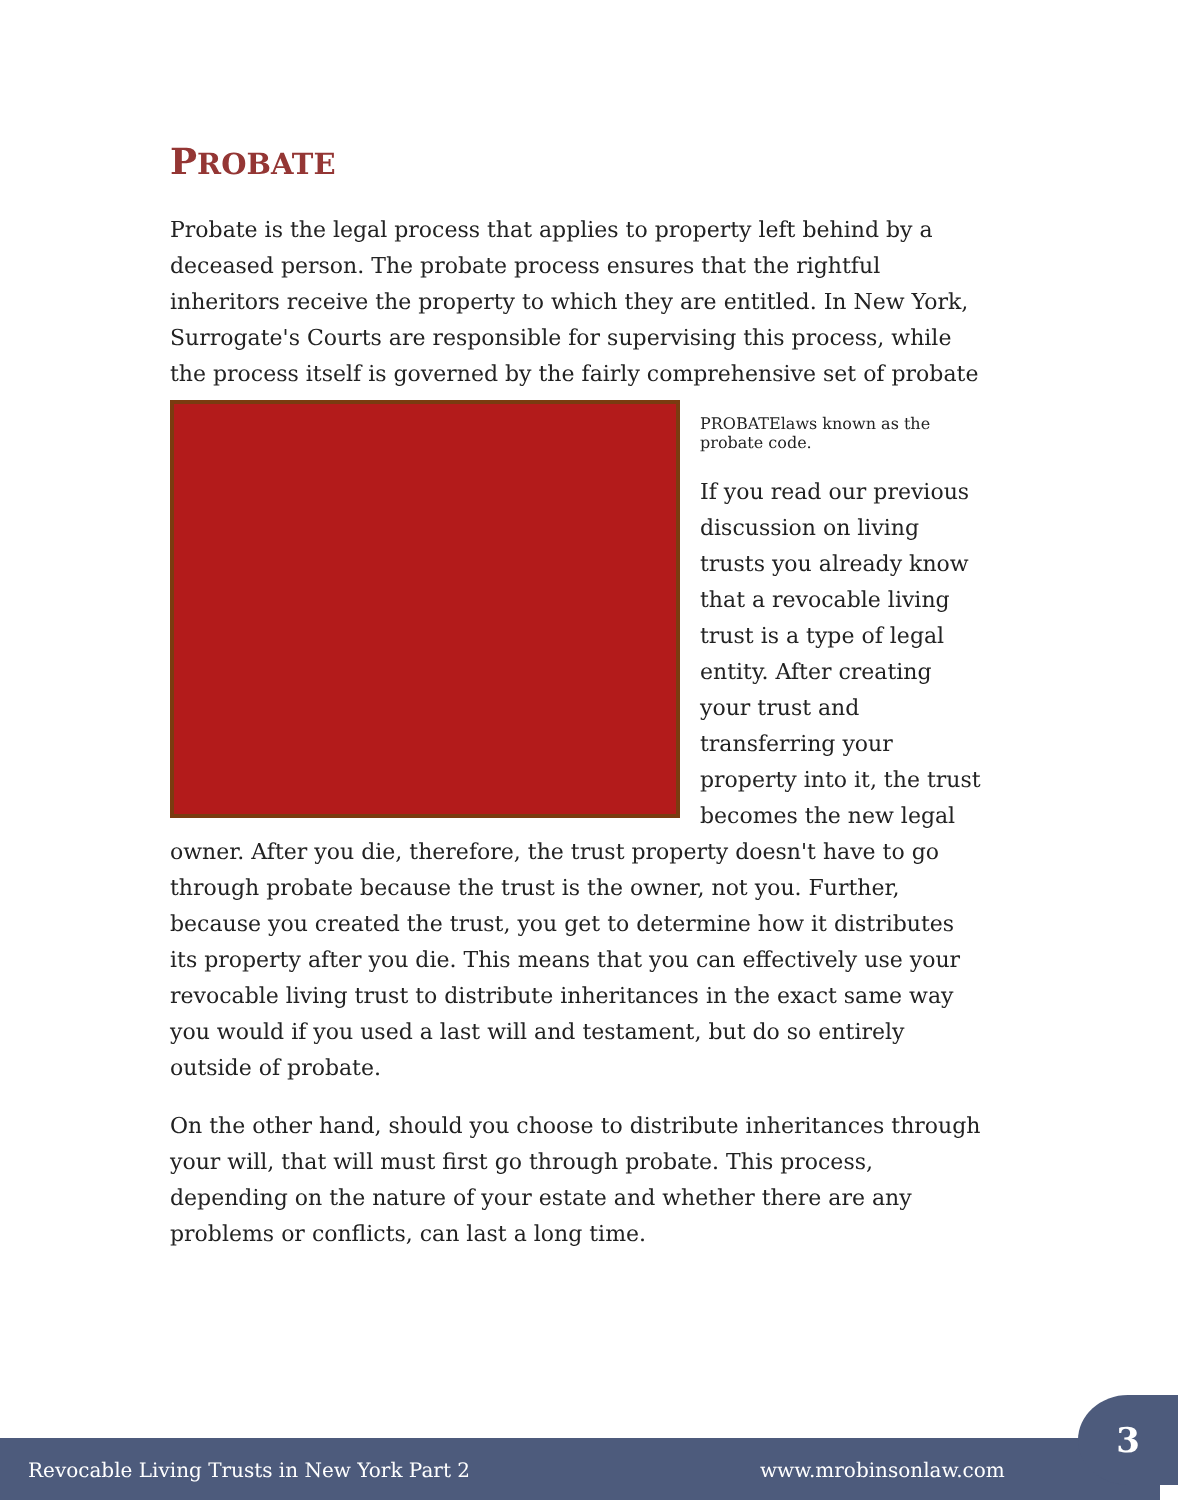PROBATE
Probate is the legal process that applies to property left behind by a deceased person. The probate process ensures that the rightful inheritors receive the property to which they are entitled. In New York, Surrogate's Courts are responsible for supervising this process, while the process itself is governed by the fairly comprehensive set of probate
PROBATE
laws known as the probate code.
If you read our previous discussion on living trusts you already know that a revocable living trust is a type of legal entity. After creating your trust and transferring your property into it, the trust becomes the new legal owner. After you die, therefore, the trust property doesn't have to go through probate because the trust is the owner, not you. Further, because you created the trust, you get to determine how it distributes its property after you die. This means that you can effectively use your revocable living trust to distribute inheritances in the exact same way you would if you used a last will and testament, but do so entirely outside of probate.
On the other hand, should you choose to distribute inheritances through your will, that will must first go through probate. This process, depending on the nature of your estate and whether there are any problems or conflicts, can last a long time.
Revocable Living Trusts in New York Part 2 www.mrobinsonlaw.com
3